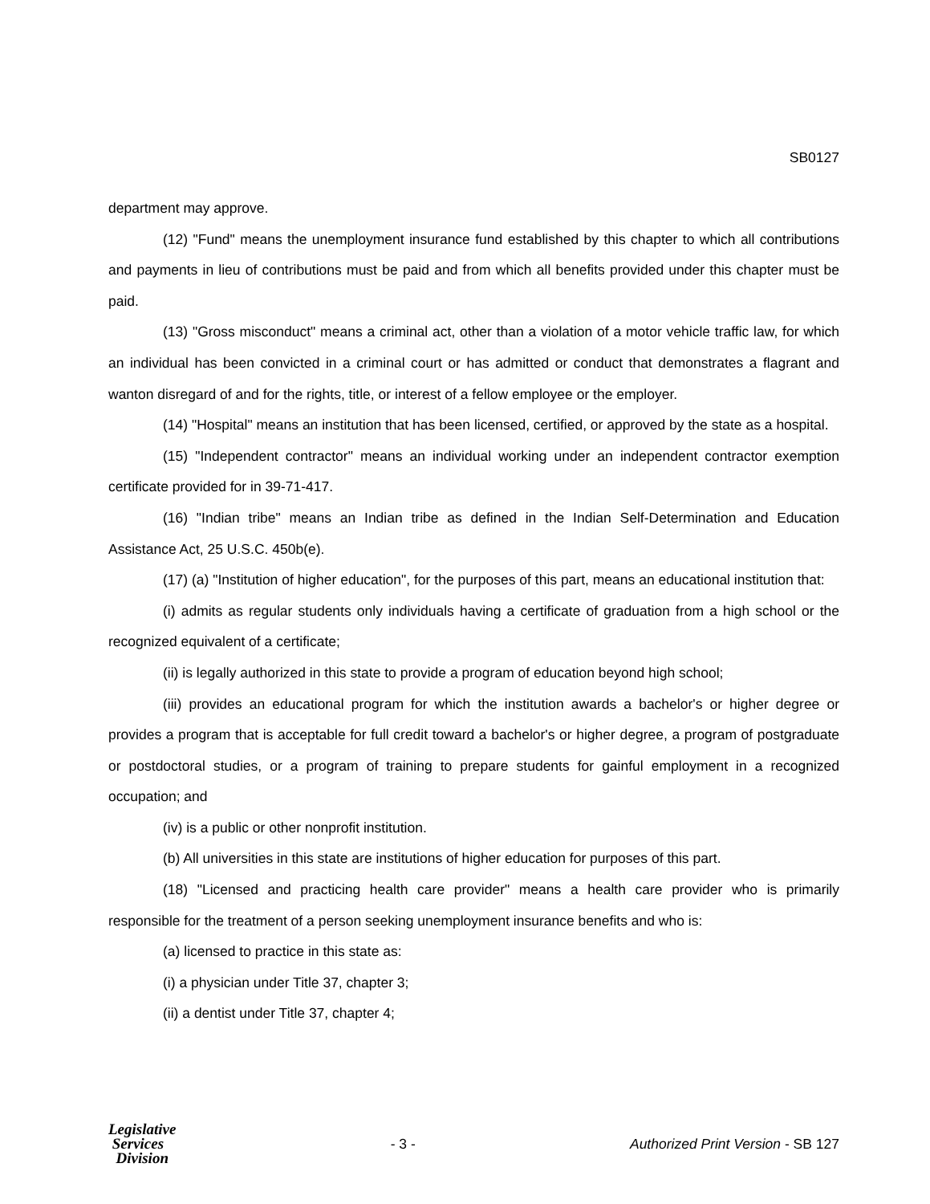SB0127
department may approve.
(12) "Fund" means the unemployment insurance fund established by this chapter to which all contributions and payments in lieu of contributions must be paid and from which all benefits provided under this chapter must be paid.
(13) "Gross misconduct" means a criminal act, other than a violation of a motor vehicle traffic law, for which an individual has been convicted in a criminal court or has admitted or conduct that demonstrates a flagrant and wanton disregard of and for the rights, title, or interest of a fellow employee or the employer.
(14) "Hospital" means an institution that has been licensed, certified, or approved by the state as a hospital.
(15) "Independent contractor" means an individual working under an independent contractor exemption certificate provided for in 39-71-417.
(16) "Indian tribe" means an Indian tribe as defined in the Indian Self-Determination and Education Assistance Act, 25 U.S.C. 450b(e).
(17) (a) "Institution of higher education", for the purposes of this part, means an educational institution that:
(i) admits as regular students only individuals having a certificate of graduation from a high school or the recognized equivalent of a certificate;
(ii) is legally authorized in this state to provide a program of education beyond high school;
(iii) provides an educational program for which the institution awards a bachelor's or higher degree or provides a program that is acceptable for full credit toward a bachelor's or higher degree, a program of postgraduate or postdoctoral studies, or a program of training to prepare students for gainful employment in a recognized occupation; and
(iv) is a public or other nonprofit institution.
(b) All universities in this state are institutions of higher education for purposes of this part.
(18) "Licensed and practicing health care provider" means a health care provider who is primarily responsible for the treatment of a person seeking unemployment insurance benefits and who is:
(a) licensed to practice in this state as:
(i) a physician under Title 37, chapter 3;
(ii) a dentist under Title 37, chapter 4;
Legislative
Services
Division
- 3 -
Authorized Print Version - SB 127